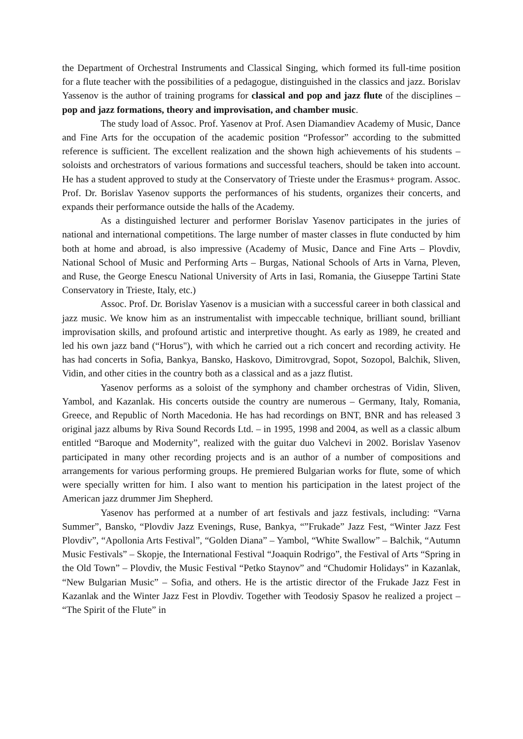the Department of Orchestral Instruments and Classical Singing, which formed its full-time position for a flute teacher with the possibilities of a pedagogue, distinguished in the classics and jazz. Borislav Yassenov is the author of training programs for classical and pop and jazz flute of the disciplines – pop and jazz formations, theory and improvisation, and chamber music.
The study load of Assoc. Prof. Yasenov at Prof. Asen Diamandiev Academy of Music, Dance and Fine Arts for the occupation of the academic position “Professor” according to the submitted reference is sufficient. The excellent realization and the shown high achievements of his students – soloists and orchestrators of various formations and successful teachers, should be taken into account. He has a student approved to study at the Conservatory of Trieste under the Erasmus+ program. Assoc. Prof. Dr. Borislav Yasenov supports the performances of his students, organizes their concerts, and expands their performance outside the halls of the Academy.
As a distinguished lecturer and performer Borislav Yasenov participates in the juries of national and international competitions. The large number of master classes in flute conducted by him both at home and abroad, is also impressive (Academy of Music, Dance and Fine Arts – Plovdiv, National School of Music and Performing Arts – Burgas, National Schools of Arts in Varna, Pleven, and Ruse, the George Enescu National University of Arts in Iasi, Romania, the Giuseppe Tartini State Conservatory in Trieste, Italy, etc.)
Assoc. Prof. Dr. Borislav Yasenov is a musician with a successful career in both classical and jazz music. We know him as an instrumentalist with impeccable technique, brilliant sound, brilliant improvisation skills, and profound artistic and interpretive thought. As early as 1989, he created and led his own jazz band (“Horus"), with which he carried out a rich concert and recording activity. He has had concerts in Sofia, Bankya, Bansko, Haskovo, Dimitrovgrad, Sopot, Sozopol, Balchik, Sliven, Vidin, and other cities in the country both as a classical and as a jazz flutist.
Yasenov performs as a soloist of the symphony and chamber orchestras of Vidin, Sliven, Yambol, and Kazanlak. His concerts outside the country are numerous – Germany, Italy, Romania, Greece, and Republic of North Macedonia. He has had recordings on BNT, BNR and has released 3 original jazz albums by Riva Sound Records Ltd. – in 1995, 1998 and 2004, as well as a classic album entitled “Baroque and Modernity”, realized with the guitar duo Valchevi in 2002. Borislav Yasenov participated in many other recording projects and is an author of a number of compositions and arrangements for various performing groups. He premiered Bulgarian works for flute, some of which were specially written for him. I also want to mention his participation in the latest project of the American jazz drummer Jim Shepherd.
Yasenov has performed at a number of art festivals and jazz festivals, including: “Varna Summer”, Bansko, “Plovdiv Jazz Evenings, Ruse, Bankya, “”Frukade” Jazz Fest, “Winter Jazz Fest Plovdiv”, “Apollonia Arts Festival”, “Golden Diana” – Yambol, “White Swallow” – Balchik, “Autumn Music Festivals” – Skopje, the International Festival “Joaquin Rodrigo”, the Festival of Arts “Spring in the Old Town” – Plovdiv, the Music Festival “Petko Staynov” and “Chudomir Holidays” in Kazanlak, “New Bulgarian Music” – Sofia, and others. He is the artistic director of the Frukade Jazz Fest in Kazanlak and the Winter Jazz Fest in Plovdiv. Together with Teodosiy Spasov he realized a project – “The Spirit of the Flute” in